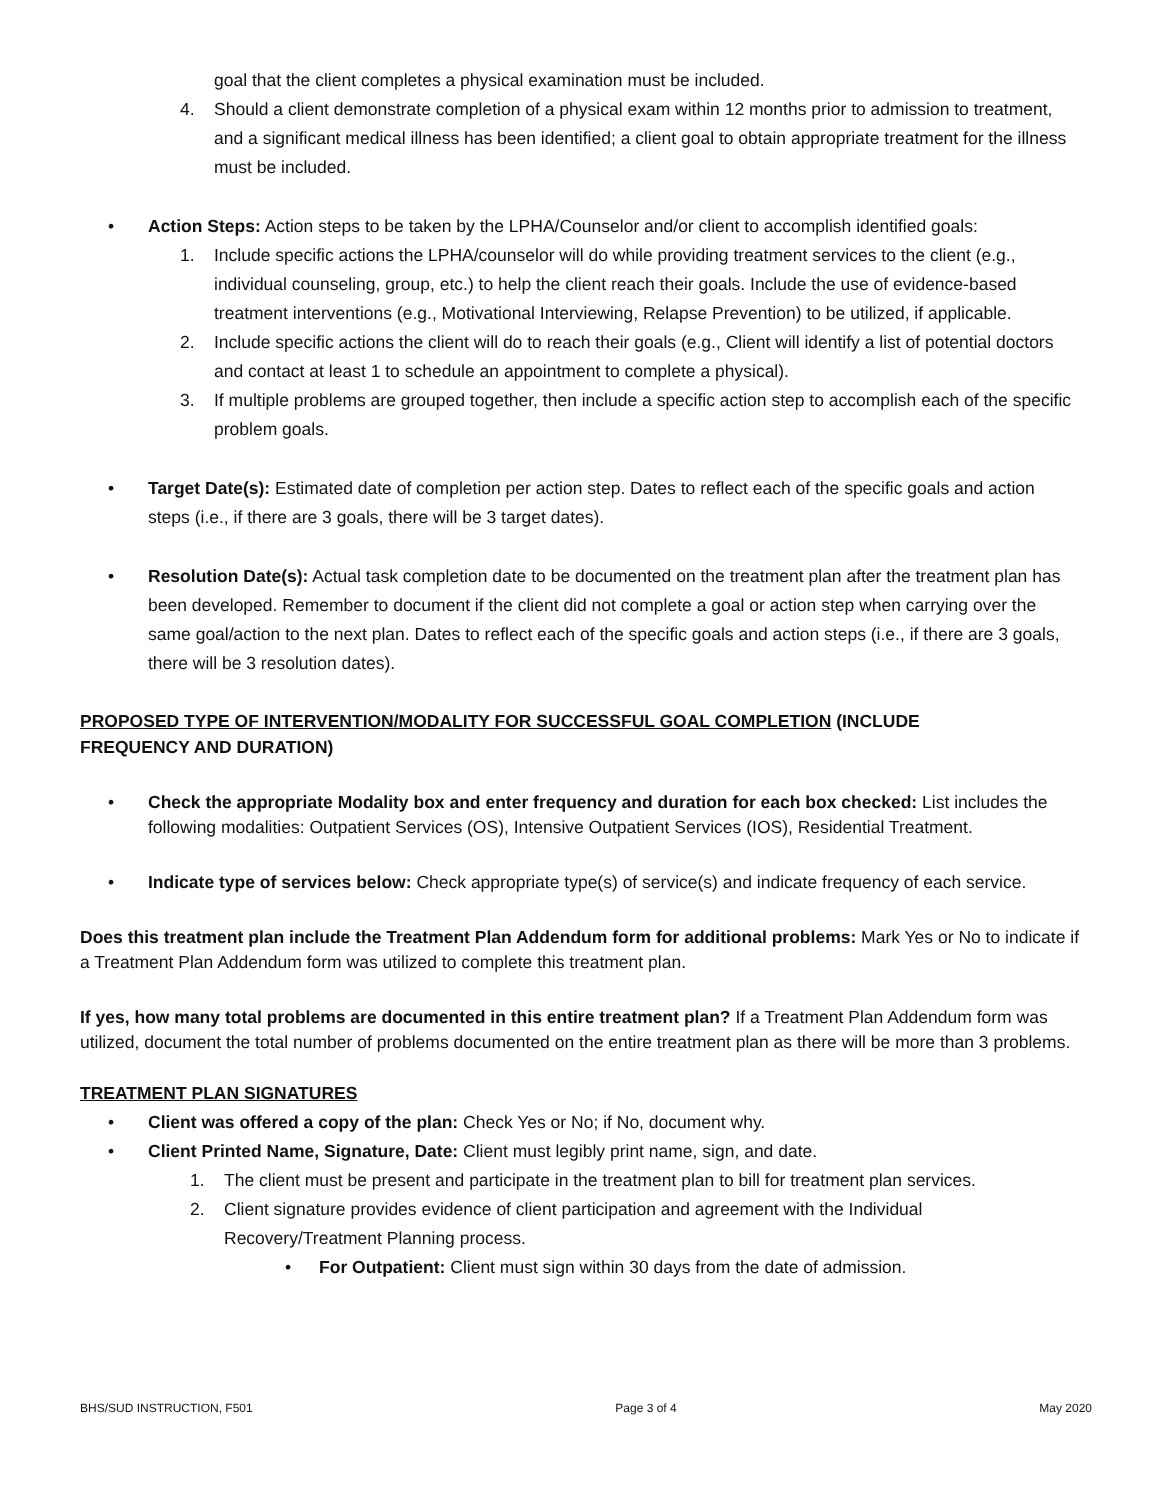goal that the client completes a physical examination must be included.
4. Should a client demonstrate completion of a physical exam within 12 months prior to admission to treatment, and a significant medical illness has been identified; a client goal to obtain appropriate treatment for the illness must be included.
• Action Steps: Action steps to be taken by the LPHA/Counselor and/or client to accomplish identified goals:
1. Include specific actions the LPHA/counselor will do while providing treatment services to the client (e.g., individual counseling, group, etc.) to help the client reach their goals. Include the use of evidence-based treatment interventions (e.g., Motivational Interviewing, Relapse Prevention) to be utilized, if applicable.
2. Include specific actions the client will do to reach their goals (e.g., Client will identify a list of potential doctors and contact at least 1 to schedule an appointment to complete a physical).
3. If multiple problems are grouped together, then include a specific action step to accomplish each of the specific problem goals.
• Target Date(s): Estimated date of completion per action step. Dates to reflect each of the specific goals and action steps (i.e., if there are 3 goals, there will be 3 target dates).
• Resolution Date(s): Actual task completion date to be documented on the treatment plan after the treatment plan has been developed. Remember to document if the client did not complete a goal or action step when carrying over the same goal/action to the next plan. Dates to reflect each of the specific goals and action steps (i.e., if there are 3 goals, there will be 3 resolution dates).
PROPOSED TYPE OF INTERVENTION/MODALITY FOR SUCCESSFUL GOAL COMPLETION (INCLUDE
FREQUENCY AND DURATION)
• Check the appropriate Modality box and enter frequency and duration for each box checked: List includes the following modalities: Outpatient Services (OS), Intensive Outpatient Services (IOS), Residential Treatment.
• Indicate type of services below: Check appropriate type(s) of service(s) and indicate frequency of each service.
Does this treatment plan include the Treatment Plan Addendum form for additional problems: Mark Yes or No to indicate if a Treatment Plan Addendum form was utilized to complete this treatment plan.
If yes, how many total problems are documented in this entire treatment plan? If a Treatment Plan Addendum form was utilized, document the total number of problems documented on the entire treatment plan as there will be more than 3 problems.
TREATMENT PLAN SIGNATURES
• Client was offered a copy of the plan: Check Yes or No; if No, document why.
• Client Printed Name, Signature, Date: Client must legibly print name, sign, and date.
1. The client must be present and participate in the treatment plan to bill for treatment plan services.
2. Client signature provides evidence of client participation and agreement with the Individual Recovery/Treatment Planning process.
• For Outpatient: Client must sign within 30 days from the date of admission.
BHS/SUD INSTRUCTION, F501 Page 3 of 4 May 2020